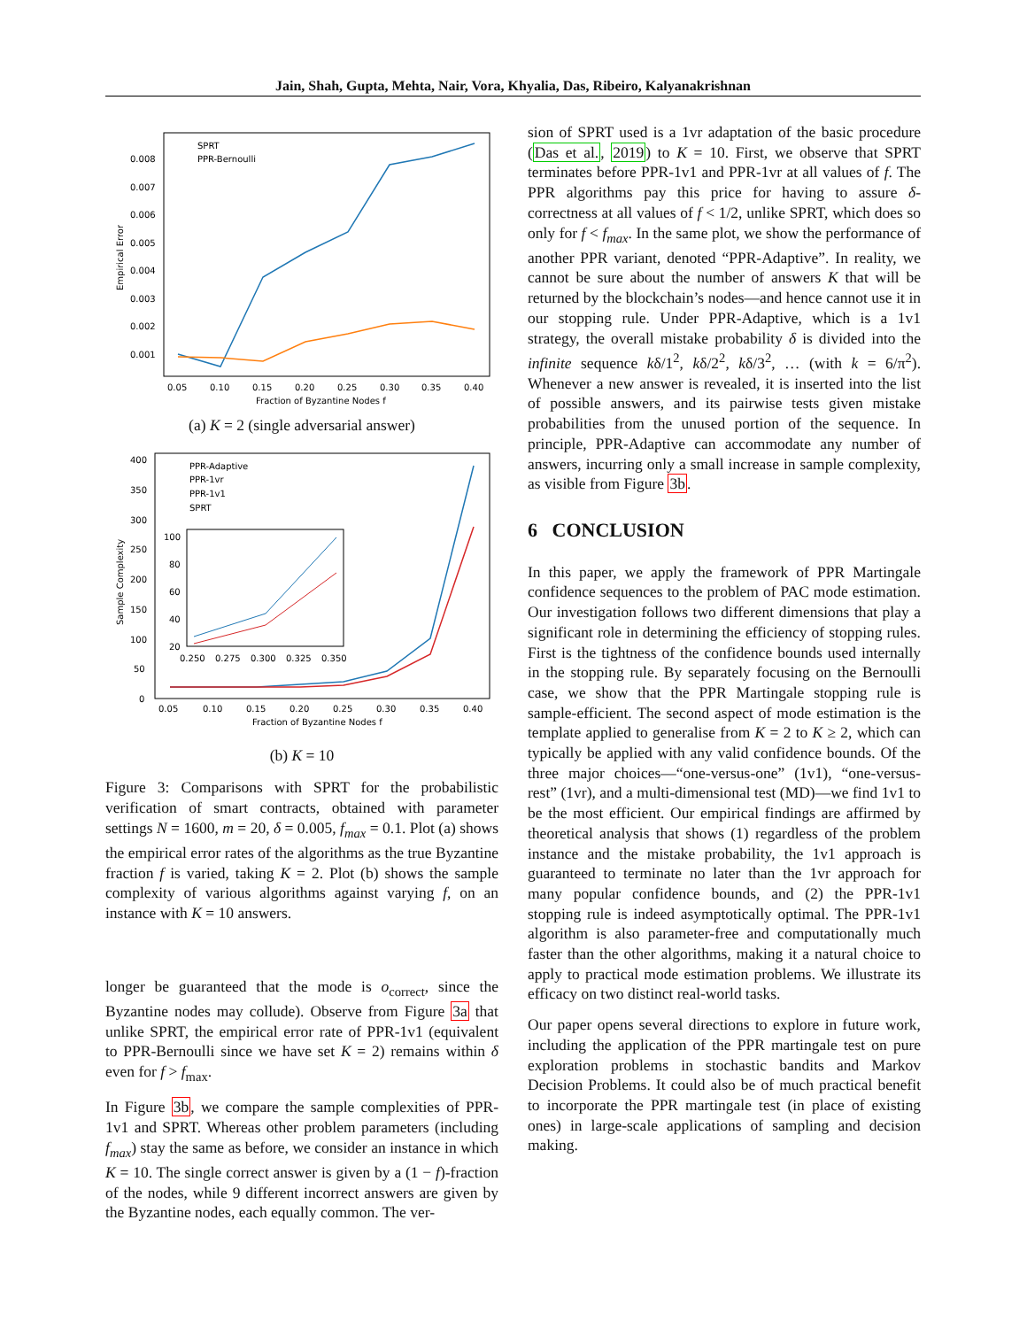Jain, Shah, Gupta, Mehta, Nair, Vora, Khyalia, Das, Ribeiro, Kalyanakrishnan
Empirical Error
0.008
0.007
0.006
0.005
0.004
0.003
0.002
0.001
0.05
0.10
0.15
0.20
0.25
0.30
0.35
0.40
Fraction of Byzantine Nodes f
SPRT
PPR-Bernoulli
(a) K = 2 (single adversarial answer)
Sample Complexity
400
350
300
250
200
150
100
50
0
0.05
0.10
0.15
0.20
0.25
0.30
0.35
0.40
Fraction of Byzantine Nodes f
PPR-Adaptive
PPR-1vr
PPR-1v1
SPRT
100
80
60
40
20
0.250
0.275
0.300
0.325
0.350
(b) K = 10
Figure 3: Comparisons with SPRT for the probabilistic verification of smart contracts, obtained with parameter settings N = 1600, m = 20, δ = 0.005, f<sub>max</sub> = 0.1. Plot (a) shows the empirical error rates of the algorithms as the true Byzantine fraction f is varied, taking K = 2. Plot (b) shows the sample complexity of various algorithms against varying f, on an instance with K = 10 answers.
longer be guaranteed that the mode is o<sub>correct</sub>, since the Byzantine nodes may collude). Observe from Figure 3a that unlike SPRT, the empirical error rate of PPR-1v1 (equivalent to PPR-Bernoulli since we have set K = 2) remains within δ even for f > f<sub>max</sub>.
In Figure 3b, we compare the sample complexities of PPR-1v1 and SPRT. Whereas other problem parameters (including f<sub>max</sub>) stay the same as before, we consider an instance in which K = 10. The single correct answer is given by a (1 − f)-fraction of the nodes, while 9 different incorrect answers are given by the Byzantine nodes, each equally common. The ver-
sion of SPRT used is a 1vr adaptation of the basic procedure (Das et al., 2019) to K = 10. First, we observe that SPRT terminates before PPR-1v1 and PPR-1vr at all values of f. The PPR algorithms pay this price for having to assure δ-correctness at all values of f < 1/2, unlike SPRT, which does so only for f < f<sub>max</sub>. In the same plot, we show the performance of another PPR variant, denoted “PPR-Adaptive”. In reality, we cannot be sure about the number of answers K that will be returned by the blockchain’s nodes—and hence cannot use it in our stopping rule. Under PPR-Adaptive, which is a 1v1 strategy, the overall mistake probability δ is divided into the infinite sequence kδ/1<sup>2</sup>, kδ/2<sup>2</sup>, kδ/3<sup>2</sup>, … (with k = 6/π<sup>2</sup>). Whenever a new answer is revealed, it is inserted into the list of possible answers, and its pairwise tests given mistake probabilities from the unused portion of the sequence. In principle, PPR-Adaptive can accommodate any number of answers, incurring only a small increase in sample complexity, as visible from Figure 3b.
6 CONCLUSION
In this paper, we apply the framework of PPR Martingale confidence sequences to the problem of PAC mode estimation. Our investigation follows two different dimensions that play a significant role in determining the efficiency of stopping rules. First is the tightness of the confidence bounds used internally in the stopping rule. By separately focusing on the Bernoulli case, we show that the PPR Martingale stopping rule is sample-efficient. The second aspect of mode estimation is the template applied to generalise from K = 2 to K ≥ 2, which can typically be applied with any valid confidence bounds. Of the three major choices—“one-versus-one” (1v1), “one-versus-rest” (1vr), and a multi-dimensional test (MD)—we find 1v1 to be the most efficient. Our empirical findings are affirmed by theoretical analysis that shows (1) regardless of the problem instance and the mistake probability, the 1v1 approach is guaranteed to terminate no later than the 1vr approach for many popular confidence bounds, and (2) the PPR-1v1 stopping rule is indeed asymptotically optimal. The PPR-1v1 algorithm is also parameter-free and computationally much faster than the other algorithms, making it a natural choice to apply to practical mode estimation problems. We illustrate its efficacy on two distinct real-world tasks.
Our paper opens several directions to explore in future work, including the application of the PPR martingale test on pure exploration problems in stochastic bandits and Markov Decision Problems. It could also be of much practical benefit to incorporate the PPR martingale test (in place of existing ones) in large-scale applications of sampling and decision making.